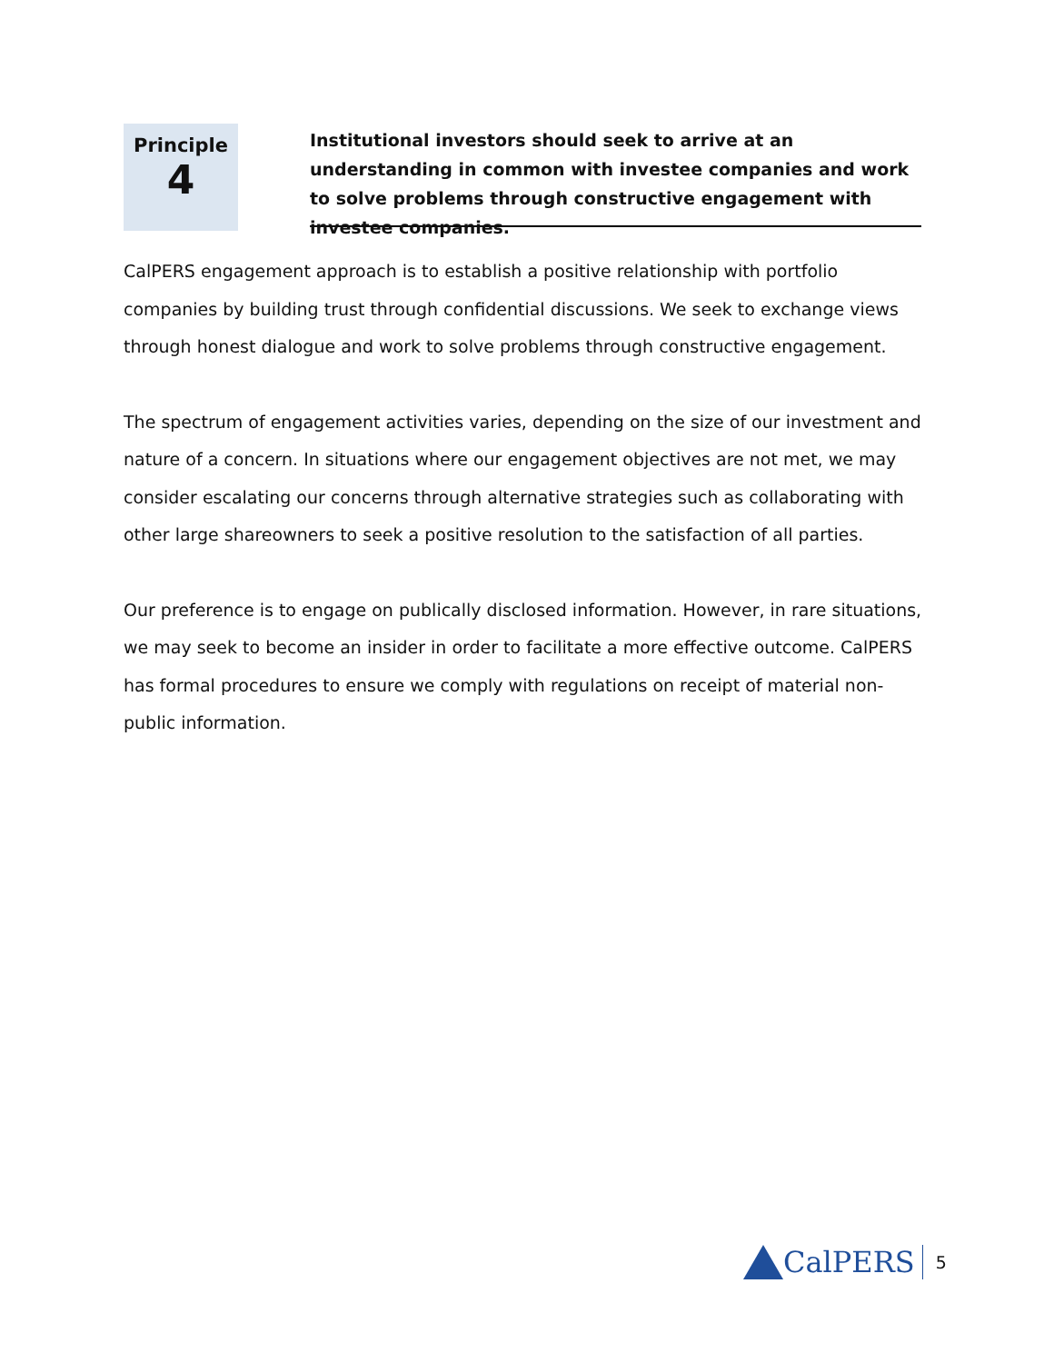Principle
4
Institutional investors should seek to arrive at an understanding in common with investee companies and work to solve problems through constructive engagement with investee companies.
CalPERS engagement approach is to establish a positive relationship with portfolio companies by building trust through confidential discussions. We seek to exchange views through honest dialogue and work to solve problems through constructive engagement.
The spectrum of engagement activities varies, depending on the size of our investment and nature of a concern. In situations where our engagement objectives are not met, we may consider escalating our concerns through alternative strategies such as collaborating with other large shareowners to seek a positive resolution to the satisfaction of all parties.
Our preference is to engage on publically disclosed information. However, in rare situations, we may seek to become an insider in order to facilitate a more effective outcome. CalPERS has formal procedures to ensure we comply with regulations on receipt of material non-public information.
CalPERS 5